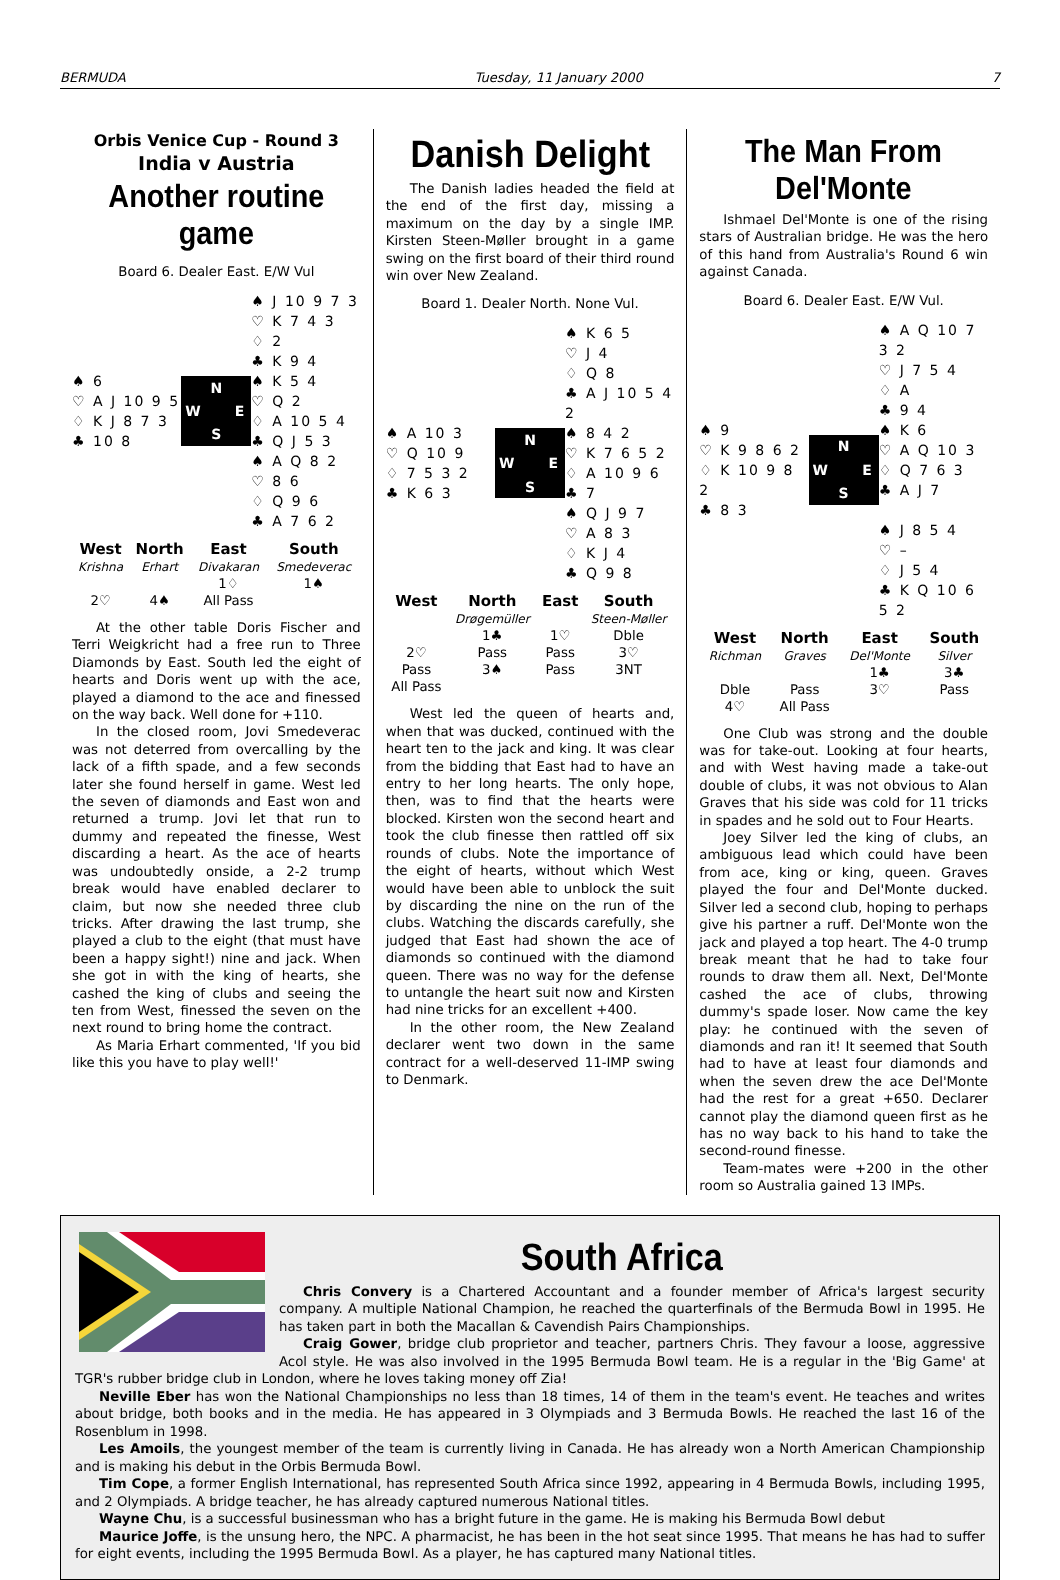BERMUDA Tuesday, 11 January 2000 7
Orbis Venice Cup - Round 3
India v Austria
Another routine game
Board 6. Dealer East. E/W Vul
♠ J 10 9 7 3
♡ K 7 4 3
♢ 2
♣ K 9 4
♠ 6
♡ A J 10 9 5
♢ K J 8 7 3
♣ 10 8
N W E S
♠ K 5 4
♡ Q 2
♢ A 10 5 4
♣ Q J 5 3
♠ A Q 8 2
♡ 8 6
♢ Q 9 6
♣ A 7 6 2
| West | North | East | South |
| --- | --- | --- | --- |
| Krishna | Erhart | Divakaran | Smedeverac |
| | | 1♢ | 1♠ |
| 2♡ | 4♠ | All Pass | |
At the other table Doris Fischer and Terri Weigkricht had a free run to Three Diamonds by East. South led the eight of hearts and Doris went up with the ace, played a diamond to the ace and finessed on the way back. Well done for +110.
In the closed room, Jovi Smedeverac was not deterred from overcalling by the lack of a fifth spade, and a few seconds later she found herself in game. West led the seven of diamonds and East won and returned a trump. Jovi let that run to dummy and repeated the finesse, West discarding a heart. As the ace of hearts was undoubtedly onside, a 2-2 trump break would have enabled declarer to claim, but now she needed three club tricks. After drawing the last trump, she played a club to the eight (that must have been a happy sight!) nine and jack. When she got in with the king of hearts, she cashed the king of clubs and seeing the ten from West, finessed the seven on the next round to bring home the contract.
As Maria Erhart commented, 'If you bid like this you have to play well!'
Danish Delight
The Danish ladies headed the field at the end of the first day, missing a maximum on the day by a single IMP. Kirsten Steen-Møller brought in a game swing on the first board of their third round win over New Zealand.
Board 1. Dealer North. None Vul.
♠ K 6 5
♡ J 4
♢ Q 8
♣ A J 10 5 4 2
♠ A 10 3
♡ Q 10 9
♢ 7 5 3 2
♣ K 6 3
N W E S
♠ 8 4 2
♡ K 7 6 5 2
♢ A 10 9 6
♣ 7
♠ Q J 9 7
♡ A 8 3
♢ K J 4
♣ Q 9 8
| West | North | East | South |
| --- | --- | --- | --- |
| | Drøgemüller | | Steen-Møller |
| | 1♣ | 1♡ | Dble |
| 2♡ | Pass | Pass | 3♡ |
| Pass | 3♠ | Pass | 3NT |
| All Pass | | | |
West led the queen of hearts and, when that was ducked, continued with the heart ten to the jack and king. It was clear from the bidding that East had to have an entry to her long hearts. The only hope, then, was to find that the hearts were blocked. Kirsten won the second heart and took the club finesse then rattled off six rounds of clubs. Note the importance of the eight of hearts, without which West would have been able to unblock the suit by discarding the nine on the run of the clubs. Watching the discards carefully, she judged that East had shown the ace of diamonds so continued with the diamond queen. There was no way for the defense to untangle the heart suit now and Kirsten had nine tricks for an excellent +400.
In the other room, the New Zealand declarer went two down in the same contract for a well-deserved 11-IMP swing to Denmark.
The Man From Del'Monte
Ishmael Del'Monte is one of the rising stars of Australian bridge. He was the hero of this hand from Australia's Round 6 win against Canada.
Board 6. Dealer East. E/W Vul.
♠ A Q 10 7 3 2
♡ J 7 5 4
♢ A
♣ 9 4
♠ 9
♡ K 9 8 6 2
♢ K 10 9 8 2
♣ 8 3
N W E S
♠ K 6
♡ A Q 10 3
♢ Q 7 6 3
♣ A J 7
♠ J 8 5 4
♡ –
♢ J 5 4
♣ K Q 10 6 5 2
| West | North | East | South |
| --- | --- | --- | --- |
| Richman | Graves | Del'Monte | Silver |
| | | 1♣ | 3♣ |
| Dble | Pass | 3♡ | Pass |
| 4♡ | All Pass | | |
One Club was strong and the double was for take-out. Looking at four hearts, and with West having made a take-out double of clubs, it was not obvious to Alan Graves that his side was cold for 11 tricks in spades and he sold out to Four Hearts.
Joey Silver led the king of clubs, an ambiguous lead which could have been from ace, king or king, queen. Graves played the four and Del'Monte ducked. Silver led a second club, hoping to perhaps give his partner a ruff. Del'Monte won the jack and played a top heart. The 4-0 trump break meant that he had to take four rounds to draw them all. Next, Del'Monte cashed the ace of clubs, throwing dummy's spade loser. Now came the key play: he continued with the seven of diamonds and ran it! It seemed that South had to have at least four diamonds and when the seven drew the ace Del'Monte had the rest for a great +650. Declarer cannot play the diamond queen first as he has no way back to his hand to take the second-round finesse.
Team-mates were +200 in the other room so Australia gained 13 IMPs.
South Africa
Chris Convery is a Chartered Accountant and a founder member of Africa's largest security company. A multiple National Champion, he reached the quarterfinals of the Bermuda Bowl in 1995. He has taken part in both the Macallan & Cavendish Pairs Championships.
Craig Gower, bridge club proprietor and teacher, partners Chris. They favour a loose, aggressive Acol style. He was also involved in the 1995 Bermuda Bowl team. He is a regular in the 'Big Game' at TGR's rubber bridge club in London, where he loves taking money off Zia!
Neville Eber has won the National Championships no less than 18 times, 14 of them in the team's event. He teaches and writes about bridge, both books and in the media. He has appeared in 3 Olympiads and 3 Bermuda Bowls. He reached the last 16 of the Rosenblum in 1998.
Les Amoils, the youngest member of the team is currently living in Canada. He has already won a North American Championship and is making his debut in the Orbis Bermuda Bowl.
Tim Cope, a former English International, has represented South Africa since 1992, appearing in 4 Bermuda Bowls, including 1995, and 2 Olympiads. A bridge teacher, he has already captured numerous National titles.
Wayne Chu, is a successful businessman who has a bright future in the game. He is making his Bermuda Bowl debut
Maurice Joffe, is the unsung hero, the NPC. A pharmacist, he has been in the hot seat since 1995. That means he has had to suffer for eight events, including the 1995 Bermuda Bowl. As a player, he has captured many National titles.